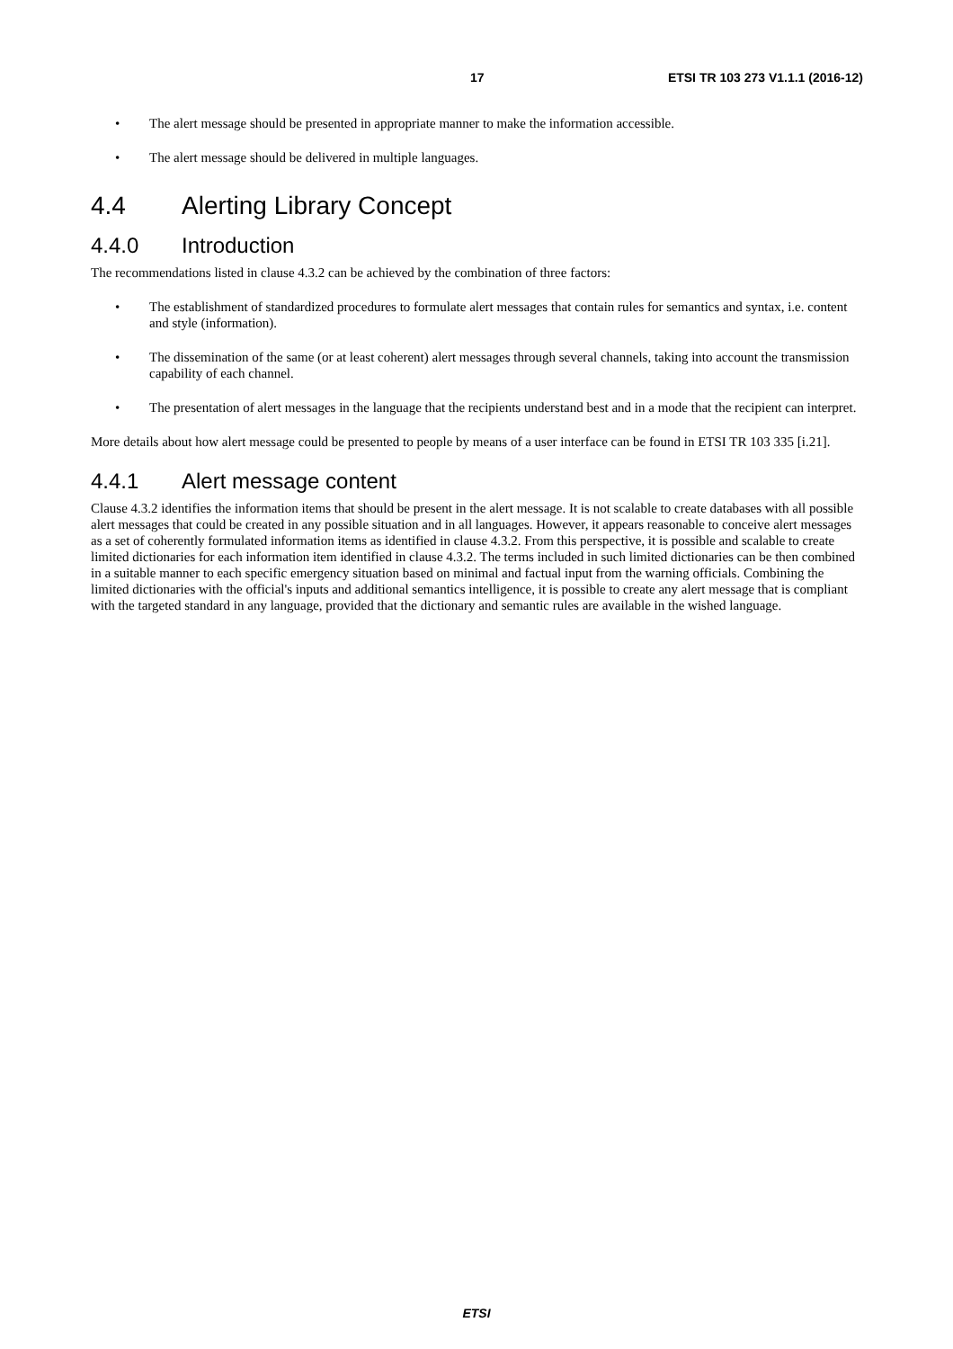17 ETSI TR 103 273 V1.1.1 (2016-12)
• The alert message should be presented in appropriate manner to make the information accessible.
• The alert message should be delivered in multiple languages.
4.4 Alerting Library Concept
4.4.0 Introduction
The recommendations listed in clause 4.3.2 can be achieved by the combination of three factors:
• The establishment of standardized procedures to formulate alert messages that contain rules for semantics and syntax, i.e. content and style (information).
• The dissemination of the same (or at least coherent) alert messages through several channels, taking into account the transmission capability of each channel.
• The presentation of alert messages in the language that the recipients understand best and in a mode that the recipient can interpret.
More details about how alert message could be presented to people by means of a user interface can be found in ETSI TR 103 335 [i.21].
4.4.1 Alert message content
Clause 4.3.2 identifies the information items that should be present in the alert message. It is not scalable to create databases with all possible alert messages that could be created in any possible situation and in all languages. However, it appears reasonable to conceive alert messages as a set of coherently formulated information items as identified in clause 4.3.2. From this perspective, it is possible and scalable to create limited dictionaries for each information item identified in clause 4.3.2. The terms included in such limited dictionaries can be then combined in a suitable manner to each specific emergency situation based on minimal and factual input from the warning officials. Combining the limited dictionaries with the official's inputs and additional semantics intelligence, it is possible to create any alert message that is compliant with the targeted standard in any language, provided that the dictionary and semantic rules are available in the wished language.
ETSI